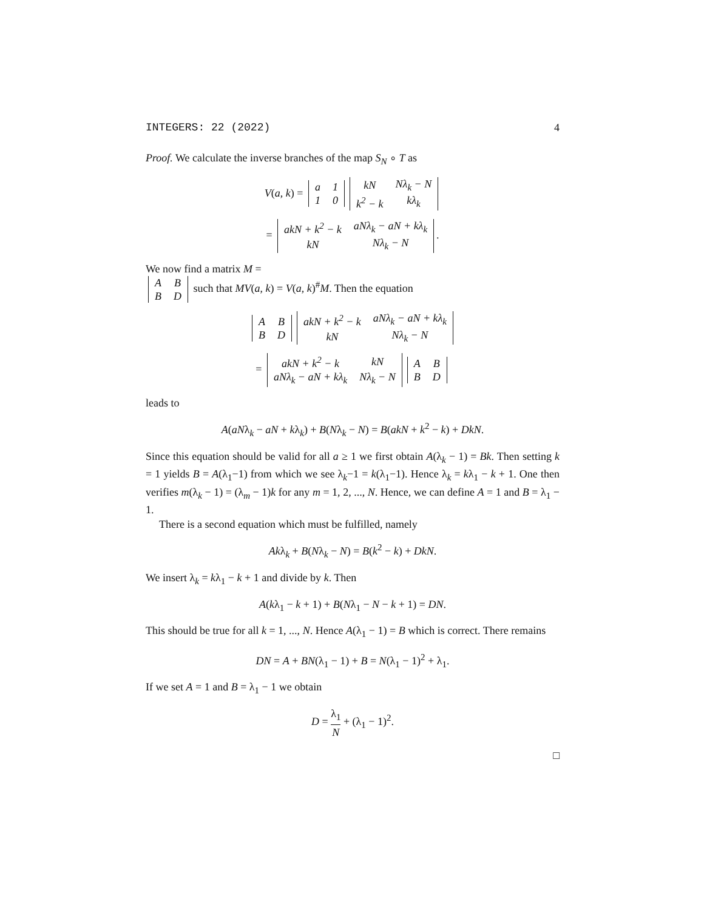INTEGERS: 22 (2022) 4
Proof. We calculate the inverse branches of the map S<sub>N</sub> ∘ T as
V(a, k) =
| a | 1 |
| 1 | 0 |
| kN | Nλ<sub>k</sub> − N |
| k<sup>2</sup> − k | kλ<sub>k</sub> |
=
| akN + k<sup>2</sup> − k | aNλ<sub>k</sub> − aN + kλ<sub>k</sub> |
| kN | Nλ<sub>k</sub> − N |
.
We now find a matrix M =
| A | B |
| B | D |
such that MV(a, k) = V(a, k)<sup>#</sup>M. Then the equation
| A | B |
| B | D |
| akN + k<sup>2</sup> − k | aNλ<sub>k</sub> − aN + kλ<sub>k</sub> |
| kN | Nλ<sub>k</sub> − N |
=
| akN + k<sup>2</sup> − k | kN |
| aNλ<sub>k</sub> − aN + kλ<sub>k</sub> | Nλ<sub>k</sub> − N |
| A | B |
| B | D |
leads to
A(aNλ<sub>k</sub> − aN + kλ<sub>k</sub>) + B(Nλ<sub>k</sub> − N) = B(akN + k<sup>2</sup> − k) + DkN.
Since this equation should be valid for all a ≥ 1 we first obtain A(λ<sub>k</sub> − 1) = Bk. Then setting k = 1 yields B = A(λ<sub>1</sub>−1) from which we see λ<sub>k</sub>−1 = k(λ<sub>1</sub>−1). Hence λ<sub>k</sub> = kλ<sub>1</sub> − k + 1. One then verifies m(λ<sub>k</sub> − 1) = (λ<sub>m</sub> − 1)k for any m = 1, 2, ..., N. Hence, we can define A = 1 and B = λ<sub>1</sub> − 1.
There is a second equation which must be fulfilled, namely
Akλ<sub>k</sub> + B(Nλ<sub>k</sub> − N) = B(k<sup>2</sup> − k) + DkN.
We insert λ<sub>k</sub> = kλ<sub>1</sub> − k + 1 and divide by k. Then
A(kλ<sub>1</sub> − k + 1) + B(Nλ<sub>1</sub> − N − k + 1) = DN.
This should be true for all k = 1, ..., N. Hence A(λ<sub>1</sub> − 1) = B which is correct. There remains
DN = A + BN(λ<sub>1</sub> − 1) + B = N(λ<sub>1</sub> − 1)<sup>2</sup> + λ<sub>1</sub>.
If we set A = 1 and B = λ<sub>1</sub> − 1 we obtain
D = λ<sub>1</sub> N + (λ<sub>1</sub> − 1)<sup>2</sup>.
□